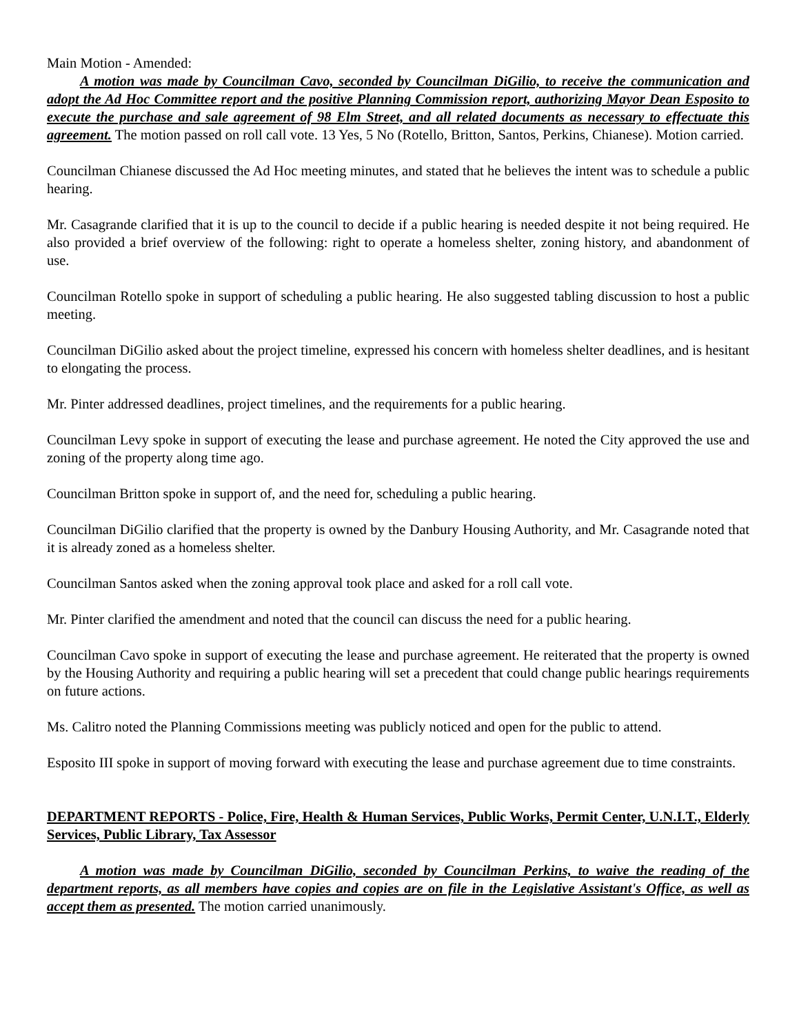Main Motion - Amended:
A motion was made by Councilman Cavo, seconded by Councilman DiGilio, to receive the communication and adopt the Ad Hoc Committee report and the positive Planning Commission report, authorizing Mayor Dean Esposito to execute the purchase and sale agreement of 98 Elm Street, and all related documents as necessary to effectuate this agreement. The motion passed on roll call vote. 13 Yes, 5 No (Rotello, Britton, Santos, Perkins, Chianese). Motion carried.
Councilman Chianese discussed the Ad Hoc meeting minutes, and stated that he believes the intent was to schedule a public hearing.
Mr. Casagrande clarified that it is up to the council to decide if a public hearing is needed despite it not being required. He also provided a brief overview of the following: right to operate a homeless shelter, zoning history, and abandonment of use.
Councilman Rotello spoke in support of scheduling a public hearing. He also suggested tabling discussion to host a public meeting.
Councilman DiGilio asked about the project timeline, expressed his concern with homeless shelter deadlines, and is hesitant to elongating the process.
Mr. Pinter addressed deadlines, project timelines, and the requirements for a public hearing.
Councilman Levy spoke in support of executing the lease and purchase agreement. He noted the City approved the use and zoning of the property along time ago.
Councilman Britton spoke in support of, and the need for, scheduling a public hearing.
Councilman DiGilio clarified that the property is owned by the Danbury Housing Authority, and Mr. Casagrande noted that it is already zoned as a homeless shelter.
Councilman Santos asked when the zoning approval took place and asked for a roll call vote.
Mr. Pinter clarified the amendment and noted that the council can discuss the need for a public hearing.
Councilman Cavo spoke in support of executing the lease and purchase agreement. He reiterated that the property is owned by the Housing Authority and requiring a public hearing will set a precedent that could change public hearings requirements on future actions.
Ms. Calitro noted the Planning Commissions meeting was publicly noticed and open for the public to attend.
Esposito III spoke in support of moving forward with executing the lease and purchase agreement due to time constraints.
DEPARTMENT REPORTS - Police, Fire, Health & Human Services, Public Works, Permit Center, U.N.I.T., Elderly Services, Public Library, Tax Assessor
A motion was made by Councilman DiGilio, seconded by Councilman Perkins, to waive the reading of the department reports, as all members have copies and copies are on file in the Legislative Assistant's Office, as well as accept them as presented. The motion carried unanimously.